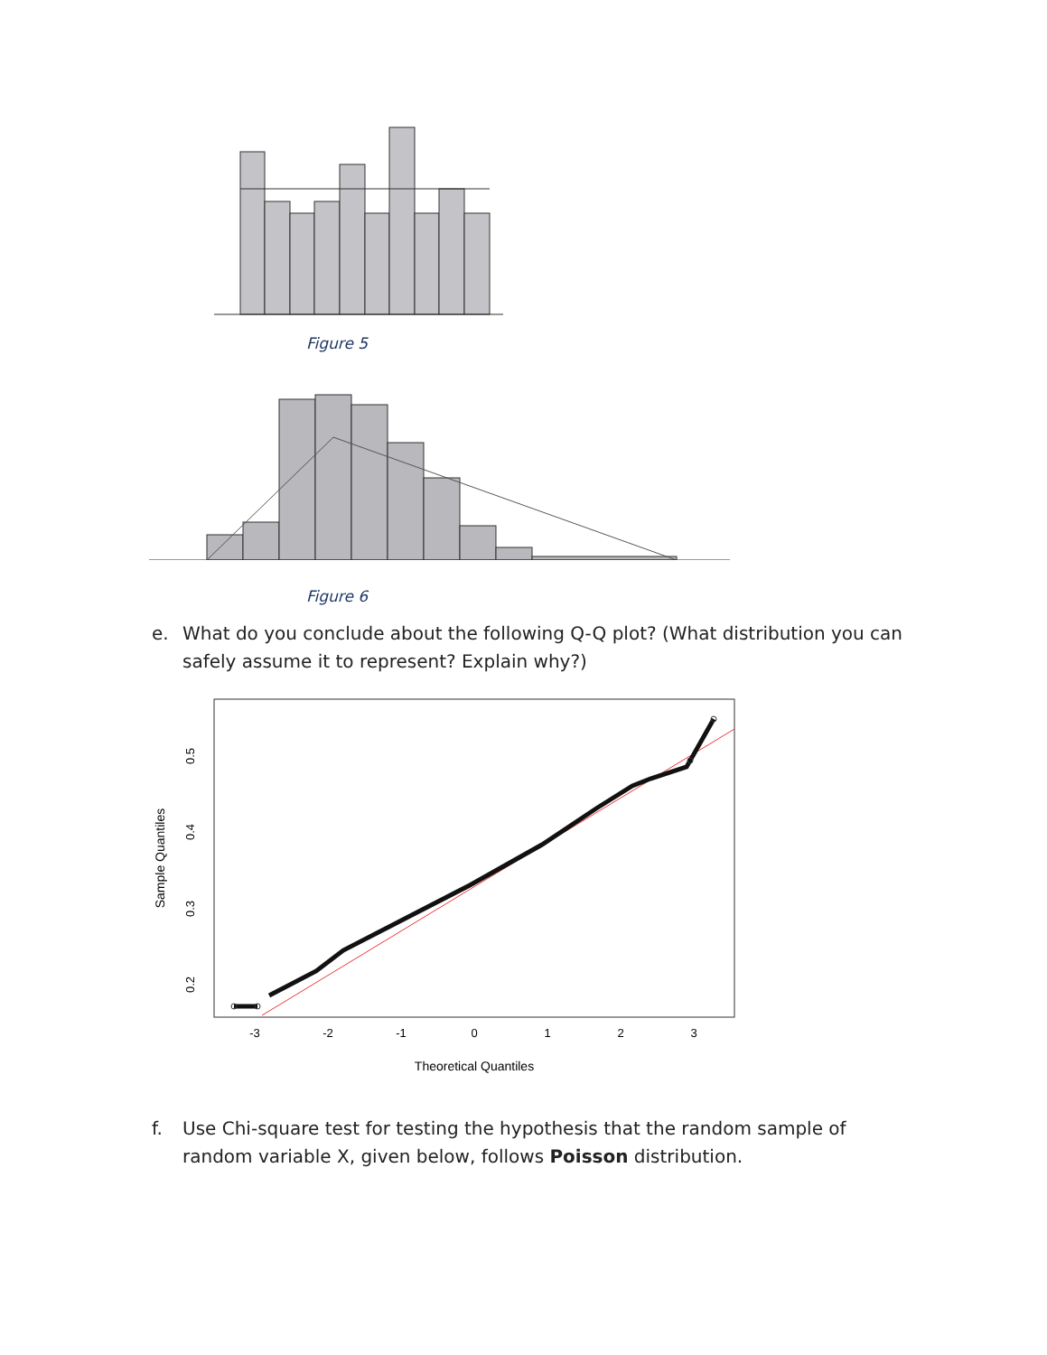Figure 5
Figure 6
e. What do you conclude about the following Q-Q plot? (What distribution you can safely assume it to represent? Explain why?)
-3
-2
-1
0
1
2
3
Theoretical Quantiles
0.2
0.3
0.4
0.5
Sample Quantiles
f. Use Chi-square test for testing the hypothesis that the random sample of random variable X, given below, follows Poisson distribution.